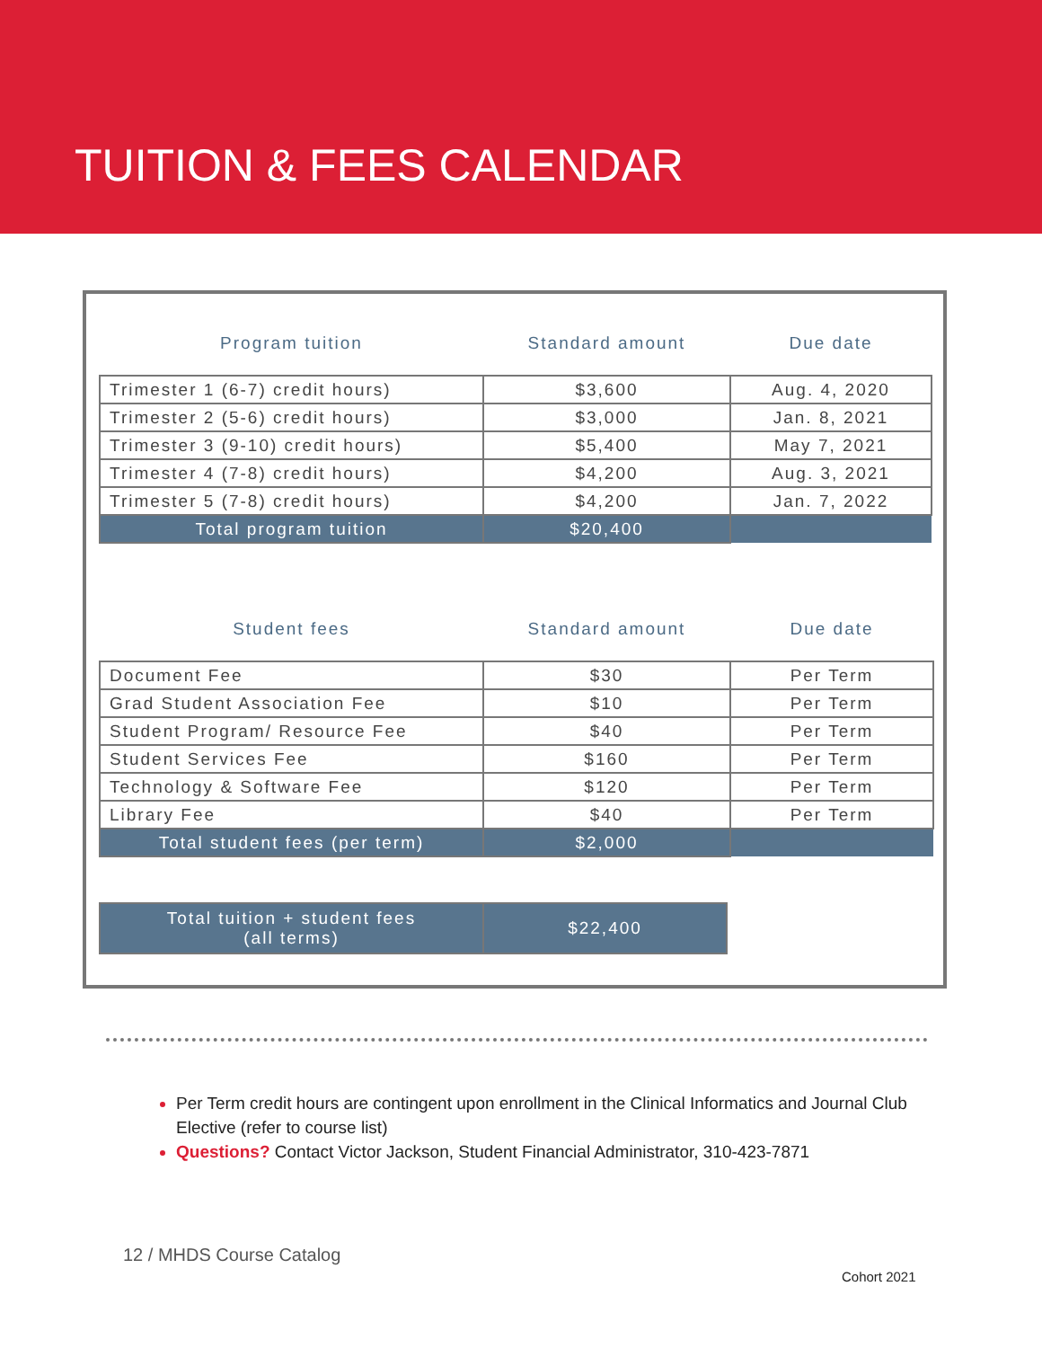TUITION & FEES CALENDAR
| Program tuition | Standard amount | Due date |
| --- | --- | --- |
| Trimester 1 (6-7) credit hours) | $3,600 | Aug. 4, 2020 |
| Trimester 2 (5-6) credit hours) | $3,000 | Jan. 8, 2021 |
| Trimester 3 (9-10) credit hours) | $5,400 | May 7, 2021 |
| Trimester 4 (7-8) credit hours) | $4,200 | Aug. 3, 2021 |
| Trimester 5 (7-8) credit hours) | $4,200 | Jan. 7, 2022 |
| Total program tuition | $20,400 | |
| Student fees | Standard amount | Due date |
| --- | --- | --- |
| Document Fee | $30 | Per Term |
| Grad Student Association Fee | $10 | Per Term |
| Student Program/ Resource Fee | $40 | Per Term |
| Student Services Fee | $160 | Per Term |
| Technology & Software Fee | $120 | Per Term |
| Library Fee | $40 | Per Term |
| Total student fees (per term) | $2,000 | |
| Total tuition + student fees (all terms) | $22,400 |
Per Term credit hours are contingent upon enrollment in the Clinical Informatics and Journal Club Elective (refer to course list)
Questions? Contact Victor Jackson, Student Financial Administrator, 310-423-7871
12 / MHDS Course Catalog
Cohort 2021